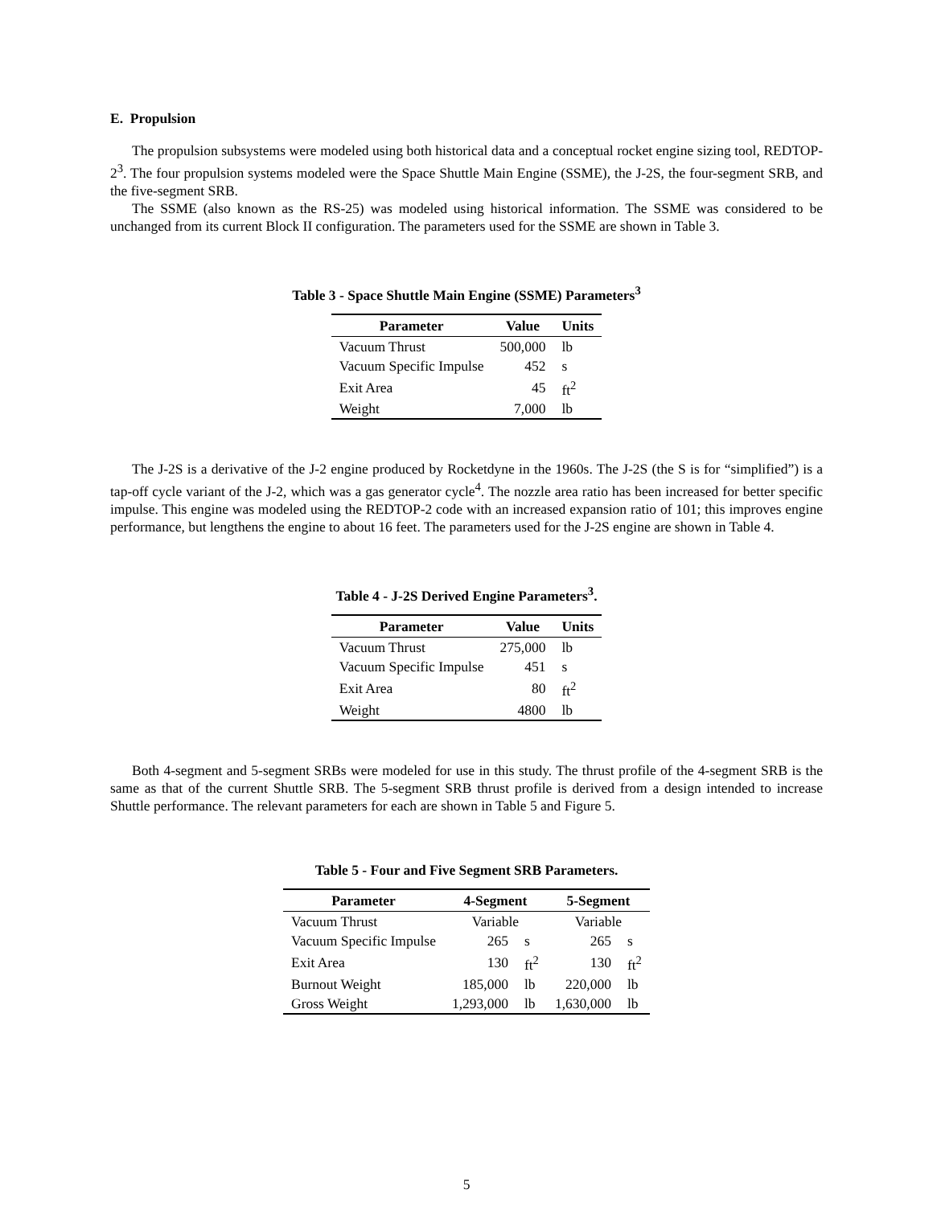E. Propulsion
The propulsion subsystems were modeled using both historical data and a conceptual rocket engine sizing tool, REDTOP-2<sup>3</sup>. The four propulsion systems modeled were the Space Shuttle Main Engine (SSME), the J-2S, the four-segment SRB, and the five-segment SRB.
The SSME (also known as the RS-25) was modeled using historical information. The SSME was considered to be unchanged from its current Block II configuration. The parameters used for the SSME are shown in Table 3.
Table 3 - Space Shuttle Main Engine (SSME) Parameters<sup>3</sup>
| Parameter | Value | Units |
| --- | --- | --- |
| Vacuum Thrust | 500,000 | lb |
| Vacuum Specific Impulse | 452 | s |
| Exit Area | 45 | ft<sup>2</sup> |
| Weight | 7,000 | lb |
The J-2S is a derivative of the J-2 engine produced by Rocketdyne in the 1960s. The J-2S (the S is for “simplified”) is a tap-off cycle variant of the J-2, which was a gas generator cycle<sup>4</sup>. The nozzle area ratio has been increased for better specific impulse. This engine was modeled using the REDTOP-2 code with an increased expansion ratio of 101; this improves engine performance, but lengthens the engine to about 16 feet. The parameters used for the J-2S engine are shown in Table 4.
Table 4 - J-2S Derived Engine Parameters<sup>3</sup>.
| Parameter | Value | Units |
| --- | --- | --- |
| Vacuum Thrust | 275,000 | lb |
| Vacuum Specific Impulse | 451 | s |
| Exit Area | 80 | ft<sup>2</sup> |
| Weight | 4800 | lb |
Both 4-segment and 5-segment SRBs were modeled for use in this study. The thrust profile of the 4-segment SRB is the same as that of the current Shuttle SRB. The 5-segment SRB thrust profile is derived from a design intended to increase Shuttle performance. The relevant parameters for each are shown in Table 5 and Figure 5.
Table 5 - Four and Five Segment SRB Parameters.
| Parameter | 4-Segment | | 5-Segment | |
| --- | --- | --- | --- | --- |
| Vacuum Thrust | Variable | | Variable | |
| Vacuum Specific Impulse | 265 | s | 265 | s |
| Exit Area | 130 | ft<sup>2</sup> | 130 | ft<sup>2</sup> |
| Burnout Weight | 185,000 | lb | 220,000 | lb |
| Gross Weight | 1,293,000 | lb | 1,630,000 | lb |
5